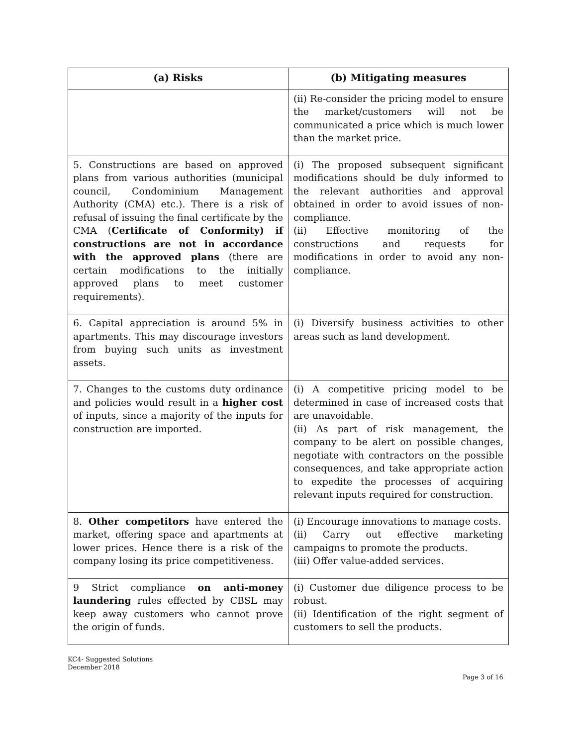| (a) Risks | (b) Mitigating measures |
| --- | --- |
| | (ii) Re-consider the pricing model to ensure the market/customers will not be communicated a price which is much lower than the market price. |
| 5. Constructions are based on approved plans from various authorities (municipal council, Condominium Management Authority (CMA) etc.). There is a risk of refusal of issuing the final certificate by the CMA ( Certificate of Conformity) if constructions are not in accordance with the approved plans (there are certain modifications to the initially approved plans to meet customer requirements). | (i) The proposed subsequent significant modifications should be duly informed to the relevant authorities and approval obtained in order to avoid issues of non-compliance. (ii) Effective monitoring of the constructions and requests for modifications in order to avoid any non-compliance. |
| 6. Capital appreciation is around 5% in apartments. This may discourage investors from buying such units as investment assets. | (i) Diversify business activities to other areas such as land development. |
| 7. Changes to the customs duty ordinance and policies would result in a higher cost of inputs, since a majority of the inputs for construction are imported. | (i) A competitive pricing model to be determined in case of increased costs that are unavoidable. (ii) As part of risk management, the company to be alert on possible changes, negotiate with contractors on the possible consequences, and take appropriate action to expedite the processes of acquiring relevant inputs required for construction. |
| 8. Other competitors have entered the market, offering space and apartments at lower prices. Hence there is a risk of the company losing its price competitiveness. | (i) Encourage innovations to manage costs. (ii) Carry out effective marketing campaigns to promote the products. (iii) Offer value-added services. |
| 9 Strict compliance on anti-money laundering rules effected by CBSL may keep away customers who cannot prove the origin of funds. | (i) Customer due diligence process to be robust. (ii) Identification of the right segment of customers to sell the products. |
KC4- Suggested Solutions
December 2018
Page 3 of 16